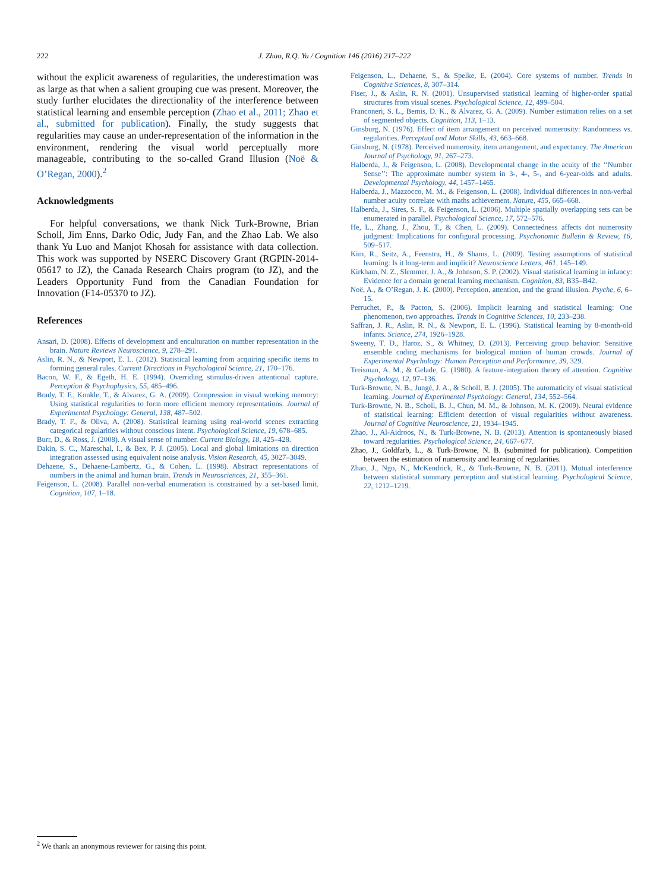222
J. Zhao, R.Q. Yu / Cognition 146 (2016) 217–222
without the explicit awareness of regularities, the underestimation was as large as that when a salient grouping cue was present. Moreover, the study further elucidates the directionality of the interference between statistical learning and ensemble perception (Zhao et al., 2011; Zhao et al., submitted for publication). Finally, the study suggests that regularities may cause an under-representation of the information in the environment, rendering the visual world perceptually more manageable, contributing to the so-called Grand Illusion (Noë & O’Regan, 2000).<sup>2</sup>
Acknowledgments
For helpful conversations, we thank Nick Turk-Browne, Brian Scholl, Jim Enns, Darko Odic, Judy Fan, and the Zhao Lab. We also thank Yu Luo and Manjot Khosah for assistance with data collection. This work was supported by NSERC Discovery Grant (RGPIN-2014-05617 to JZ), the Canada Research Chairs program (to JZ), and the Leaders Opportunity Fund from the Canadian Foundation for Innovation (F14-05370 to JZ).
References
Ansari, D. (2008). Effects of development and enculturation on number representation in the brain. Nature Reviews Neuroscience, 9, 278–291.
Aslin, R. N., & Newport, E. L. (2012). Statistical learning from acquiring specific items to forming general rules. Current Directions in Psychological Science, 21, 170–176.
Bacon, W. F., & Egeth, H. E. (1994). Overriding stimulus-driven attentional capture. Perception & Psychophysics, 55, 485–496.
Brady, T. F., Konkle, T., & Alvarez, G. A. (2009). Compression in visual working memory: Using statistical regularities to form more efficient memory representations. Journal of Experimental Psychology: General, 138, 487–502.
Brady, T. F., & Oliva, A. (2008). Statistical learning using real-world scenes extracting categorical regularities without conscious intent. Psychological Science, 19, 678–685.
Burr, D., & Ross, J. (2008). A visual sense of number. Current Biology, 18, 425–428.
Dakin, S. C., Mareschal, I., & Bex, P. J. (2005). Local and global limitations on direction integration assessed using equivalent noise analysis. Vision Research, 45, 3027–3049.
Dehaene, S., Dehaene-Lambertz, G., & Cohen, L. (1998). Abstract representations of numbers in the animal and human brain. Trends in Neurosciences, 21, 355–361.
Feigenson, L. (2008). Parallel non-verbal enumeration is constrained by a set-based limit. Cognition, 107, 1–18.
Feigenson, L., Dehaene, S., & Spelke, E. (2004). Core systems of number. Trends in Cognitive Sciences, 8, 307–314.
Fiser, J., & Aslin, R. N. (2001). Unsupervised statistical learning of higher-order spatial structures from visual scenes. Psychological Science, 12, 499–504.
Franconeri, S. L., Bemis, D. K., & Alvarez, G. A. (2009). Number estimation relies on a set of segmented objects. Cognition, 113, 1–13.
Ginsburg, N. (1976). Effect of item arrangement on perceived numerosity: Randomness vs. regularities. Perceptual and Motor Skills, 43, 663–668.
Ginsburg, N. (1978). Perceived numerosity, item arrangement, and expectancy. The American Journal of Psychology, 91, 267–273.
Halberda, J., & Feigenson, L. (2008). Developmental change in the acuity of the ‘‘Number Sense’’: The approximate number system in 3-, 4-, 5-, and 6-year-olds and adults. Developmental Psychology, 44, 1457–1465.
Halberda, J., Mazzocco, M. M., & Feigenson, L. (2008). Individual differences in non-verbal number acuity correlate with maths achievement. Nature, 455, 665–668.
Halberda, J., Sires, S. F., & Feigenson, L. (2006). Multiple spatially overlapping sets can be enumerated in parallel. Psychological Science, 17, 572–576.
He, L., Zhang, J., Zhou, T., & Chen, L. (2009). Connectedness affects dot numerosity judgment: Implications for configural processing. Psychonomic Bulletin & Review, 16, 509–517.
Kim, R., Seitz, A., Feenstra, H., & Shams, L. (2009). Testing assumptions of statistical learning: Is it long-term and implicit? Neuroscience Letters, 461, 145–149.
Kirkham, N. Z., Slemmer, J. A., & Johnson, S. P. (2002). Visual statistical learning in infancy: Evidence for a domain general learning mechanism. Cognition, 83, B35–B42.
Noë, A., & O’Regan, J. K. (2000). Perception, attention, and the grand illusion. Psyche, 6, 6–15.
Perruchet, P., & Pacton, S. (2006). Implicit learning and statistical learning: One phenomenon, two approaches. Trends in Cognitive Sciences, 10, 233–238.
Saffran, J. R., Aslin, R. N., & Newport, E. L. (1996). Statistical learning by 8-month-old infants. Science, 274, 1926–1928.
Sweeny, T. D., Haroz, S., & Whitney, D. (2013). Perceiving group behavior: Sensitive ensemble coding mechanisms for biological motion of human crowds. Journal of Experimental Psychology: Human Perception and Performance, 39, 329.
Treisman, A. M., & Gelade, G. (1980). A feature-integration theory of attention. Cognitive Psychology, 12, 97–136.
Turk-Browne, N. B., Jungé, J. A., & Scholl, B. J. (2005). The automaticity of visual statistical learning. Journal of Experimental Psychology: General, 134, 552–564.
Turk-Browne, N. B., Scholl, B. J., Chun, M. M., & Johnson, M. K. (2009). Neural evidence of statistical learning: Efficient detection of visual regularities without awareness. Journal of Cognitive Neuroscience, 21, 1934–1945.
Zhao, J., Al-Aidroos, N., & Turk-Browne, N. B. (2013). Attention is spontaneously biased toward regularities. Psychological Science, 24, 667–677.
Zhao, J., Goldfarb, L., & Turk-Browne, N. B. (submitted for publication). Competition between the estimation of numerosity and learning of regularities.
Zhao, J., Ngo, N., McKendrick, R., & Turk-Browne, N. B. (2011). Mutual interference between statistical summary perception and statistical learning. Psychological Science, 22, 1212–1219.
<sup>2</sup> We thank an anonymous reviewer for raising this point.